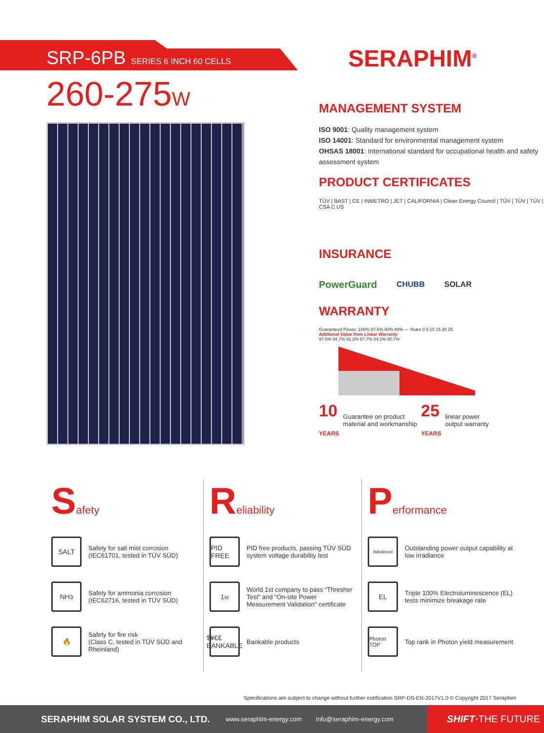SRP-6PB SERIES 6 INCH 60 CELLS
260-275W
SERAPHIM<sup>®</sup>
MANAGEMENT SYSTEM
ISO 9001: Quality management system
ISO 14001: Standard for environmental management system
OHSAS 18001: International standard for occupational health and safety assessment system
PRODUCT CERTIFICATES
TÜV | BAST | CE | INMETRO | JET | CALIFORNIA | Clean Energy Council | TÜV | TÜV | TÜV | CSA C US
INSURANCE
PowerGuard CHUBB SOLAR
WARRANTY
Guaranteed Power: 100% 97.5% 90% 80% — Years 0 5 10 15 20 25
Addtional Value from Linear Warranty
97.5% 94.7% 91.2% 87.7% 84.2% 80.7%
10
YEARS Guarantee on product
material and workmanship 25
YEARS linear power
output warranty
Safety
SALT
Safety for salt mist corrosion
(IEC61701, tested in TÜV SÜD)
NH<sub>3</sub>
Safety for ammonia corrosion
(IEC62716, tested in TÜV SÜD)
🔥
Safety for fire risk
(Class C, tested in TÜV SÜD and Rheinland)
Reliability
PID FREE
PID free products, passing TÜV SÜD system voltage durability test
1<sup>st</sup>
World 1st company to pass “Thresher Test” and “On-site Power Measurement Validation” certificate
$¥€£ BANKABLE
Bankable products
Performance
Advanced
Outstanding power output capability at low irradiance
EL
Triple 100% Electroluminescence (EL) tests minimize breakage rate
Photon TOP
Top rank in Photon yield measurement
Specifications are subject to change without further notification SRP-DS-EN-2017V1.0 © Copyright 2017 Seraphim
SERAPHIM SOLAR SYSTEM CO., LTD. www.seraphim-energy.com info@seraphim-energy.com SHIFT·THE FUTURE